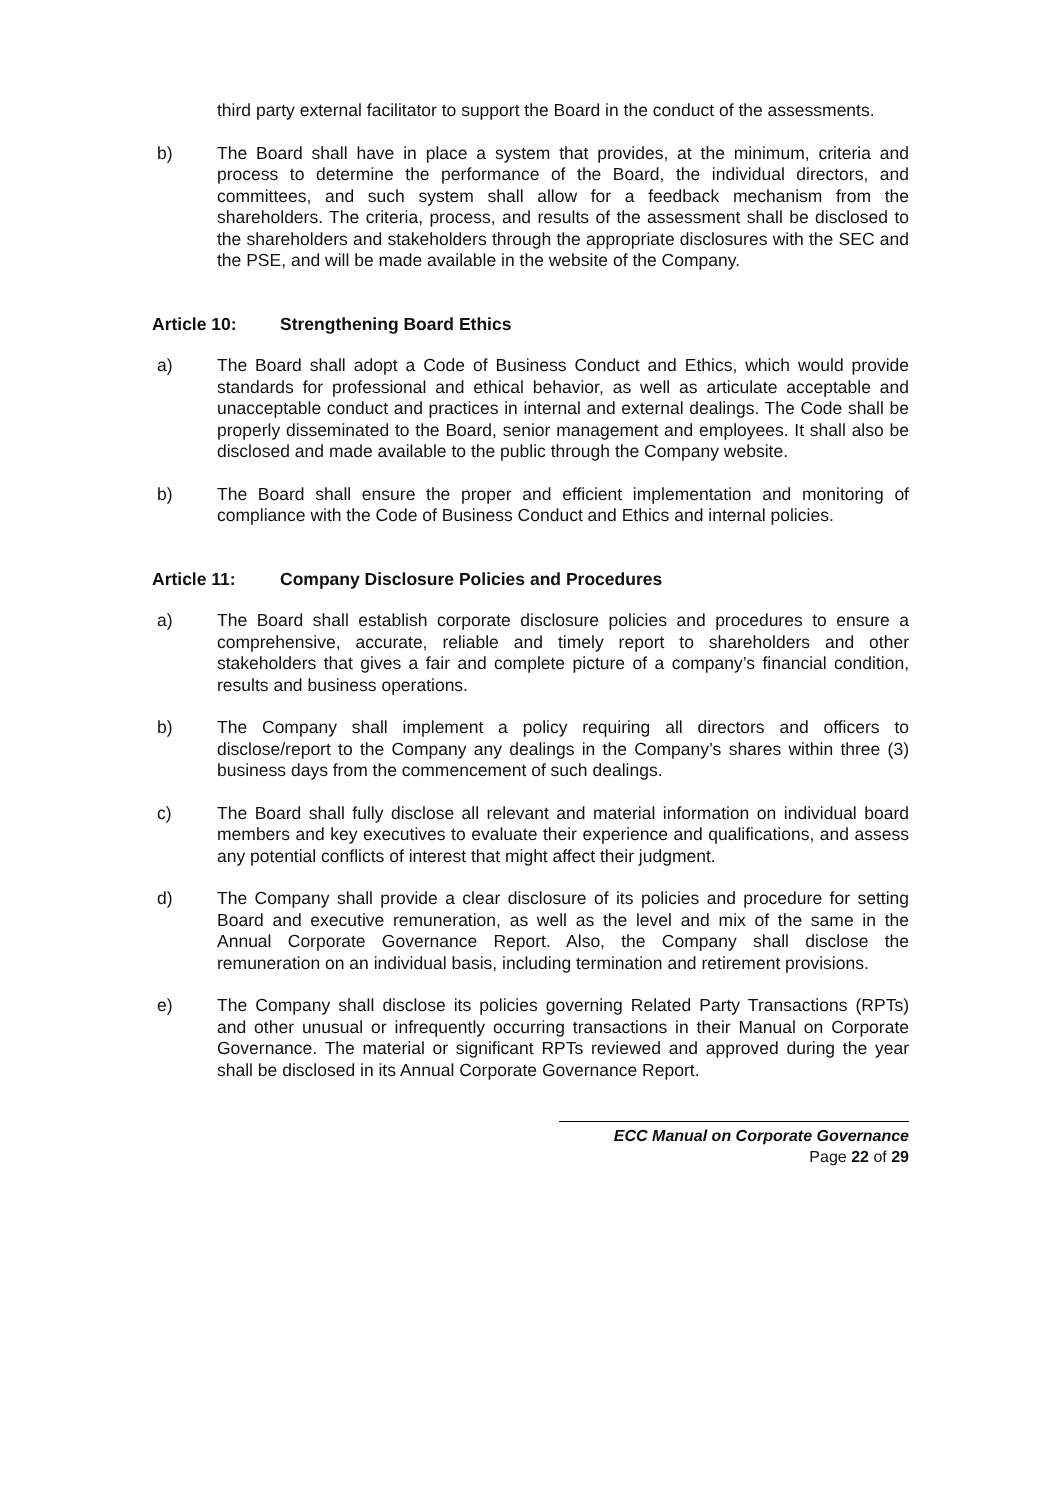third party external facilitator to support the Board in the conduct of the assessments.
b) The Board shall have in place a system that provides, at the minimum, criteria and process to determine the performance of the Board, the individual directors, and committees, and such system shall allow for a feedback mechanism from the shareholders. The criteria, process, and results of the assessment shall be disclosed to the shareholders and stakeholders through the appropriate disclosures with the SEC and the PSE, and will be made available in the website of the Company.
Article 10: Strengthening Board Ethics
a) The Board shall adopt a Code of Business Conduct and Ethics, which would provide standards for professional and ethical behavior, as well as articulate acceptable and unacceptable conduct and practices in internal and external dealings. The Code shall be properly disseminated to the Board, senior management and employees. It shall also be disclosed and made available to the public through the Company website.
b) The Board shall ensure the proper and efficient implementation and monitoring of compliance with the Code of Business Conduct and Ethics and internal policies.
Article 11: Company Disclosure Policies and Procedures
a) The Board shall establish corporate disclosure policies and procedures to ensure a comprehensive, accurate, reliable and timely report to shareholders and other stakeholders that gives a fair and complete picture of a company’s financial condition, results and business operations.
b) The Company shall implement a policy requiring all directors and officers to disclose/report to the Company any dealings in the Company’s shares within three (3) business days from the commencement of such dealings.
c) The Board shall fully disclose all relevant and material information on individual board members and key executives to evaluate their experience and qualifications, and assess any potential conflicts of interest that might affect their judgment.
d) The Company shall provide a clear disclosure of its policies and procedure for setting Board and executive remuneration, as well as the level and mix of the same in the Annual Corporate Governance Report. Also, the Company shall disclose the remuneration on an individual basis, including termination and retirement provisions.
e) The Company shall disclose its policies governing Related Party Transactions (RPTs) and other unusual or infrequently occurring transactions in their Manual on Corporate Governance. The material or significant RPTs reviewed and approved during the year shall be disclosed in its Annual Corporate Governance Report.
ECC Manual on Corporate Governance
Page 22 of 29